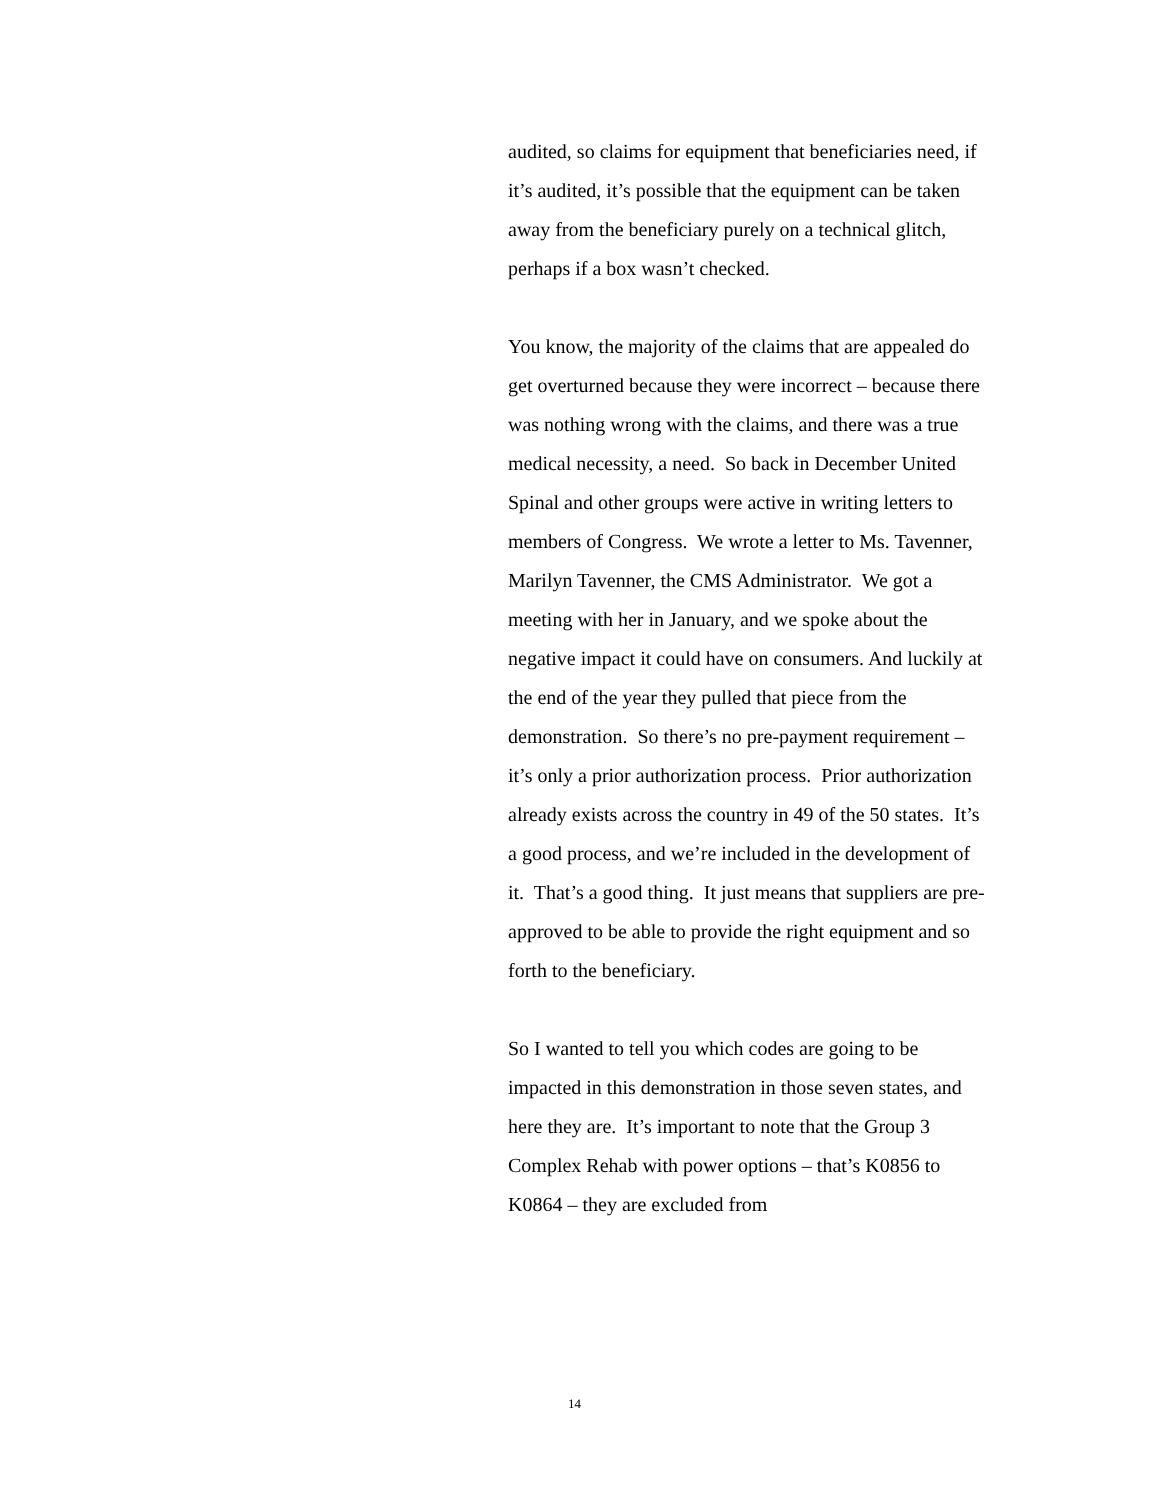audited, so claims for equipment that beneficiaries need, if it’s audited, it’s possible that the equipment can be taken away from the beneficiary purely on a technical glitch, perhaps if a box wasn’t checked.
You know, the majority of the claims that are appealed do get overturned because they were incorrect – because there was nothing wrong with the claims, and there was a true medical necessity, a need. So back in December United Spinal and other groups were active in writing letters to members of Congress. We wrote a letter to Ms. Tavenner, Marilyn Tavenner, the CMS Administrator. We got a meeting with her in January, and we spoke about the negative impact it could have on consumers. And luckily at the end of the year they pulled that piece from the demonstration. So there’s no pre-payment requirement – it’s only a prior authorization process. Prior authorization already exists across the country in 49 of the 50 states. It’s a good process, and we’re included in the development of it. That’s a good thing. It just means that suppliers are pre-approved to be able to provide the right equipment and so forth to the beneficiary.
So I wanted to tell you which codes are going to be impacted in this demonstration in those seven states, and here they are. It’s important to note that the Group 3 Complex Rehab with power options – that’s K0856 to K0864 – they are excluded from
14